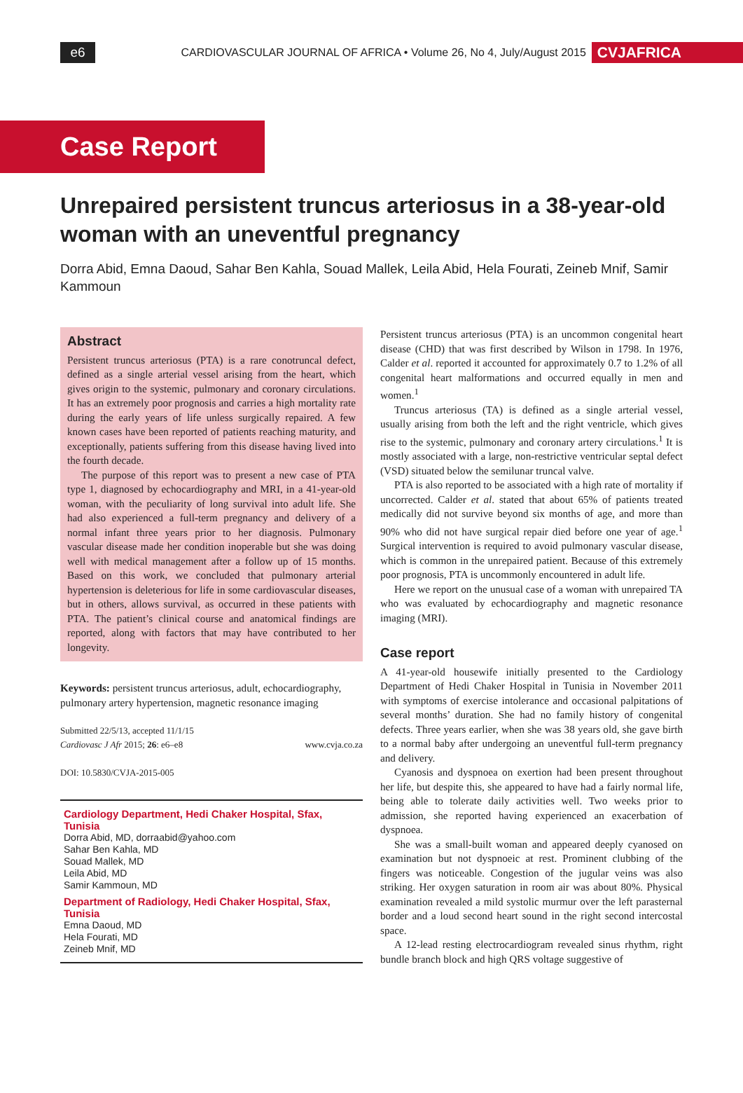e6
CARDIOVASCULAR JOURNAL OF AFRICA • Volume 26, No 4, July/August 2015
CVJAFRICA
Case Report
Unrepaired persistent truncus arteriosus in a 38-year-old woman with an uneventful pregnancy
Dorra Abid, Emna Daoud, Sahar Ben Kahla, Souad Mallek, Leila Abid, Hela Fourati, Zeineb Mnif, Samir Kammoun
Abstract
Persistent truncus arteriosus (PTA) is a rare conotruncal defect, defined as a single arterial vessel arising from the heart, which gives origin to the systemic, pulmonary and coronary circulations. It has an extremely poor prognosis and carries a high mortality rate during the early years of life unless surgically repaired. A few known cases have been reported of patients reaching maturity, and exceptionally, patients suffering from this disease having lived into the fourth decade.
The purpose of this report was to present a new case of PTA type 1, diagnosed by echocardiography and MRI, in a 41-year-old woman, with the peculiarity of long survival into adult life. She had also experienced a full-term pregnancy and delivery of a normal infant three years prior to her diagnosis. Pulmonary vascular disease made her condition inoperable but she was doing well with medical management after a follow up of 15 months. Based on this work, we concluded that pulmonary arterial hypertension is deleterious for life in some cardiovascular diseases, but in others, allows survival, as occurred in these patients with PTA. The patient’s clinical course and anatomical findings are reported, along with factors that may have contributed to her longevity.
Keywords: persistent truncus arteriosus, adult, echocardiography, pulmonary artery hypertension, magnetic resonance imaging
Submitted 22/5/13, accepted 11/1/15
Cardiovasc J Afr 2015; 26: e6–e8 www.cvja.co.za
DOI: 10.5830/CVJA-2015-005
Cardiology Department, Hedi Chaker Hospital, Sfax, Tunisia
Dorra Abid, MD, dorraabid@yahoo.com
Sahar Ben Kahla, MD
Souad Mallek, MD
Leila Abid, MD
Samir Kammoun, MD
Department of Radiology, Hedi Chaker Hospital, Sfax, Tunisia
Emna Daoud, MD
Hela Fourati, MD
Zeineb Mnif, MD
Persistent truncus arteriosus (PTA) is an uncommon congenital heart disease (CHD) that was first described by Wilson in 1798. In 1976, Calder et al. reported it accounted for approximately 0.7 to 1.2% of all congenital heart malformations and occurred equally in men and women.<sup>1</sup>
Truncus arteriosus (TA) is defined as a single arterial vessel, usually arising from both the left and the right ventricle, which gives rise to the systemic, pulmonary and coronary artery circulations.<sup>1</sup> It is mostly associated with a large, non-restrictive ventricular septal defect (VSD) situated below the semilunar truncal valve.
PTA is also reported to be associated with a high rate of mortality if uncorrected. Calder et al. stated that about 65% of patients treated medically did not survive beyond six months of age, and more than 90% who did not have surgical repair died before one year of age.<sup>1</sup> Surgical intervention is required to avoid pulmonary vascular disease, which is common in the unrepaired patient. Because of this extremely poor prognosis, PTA is uncommonly encountered in adult life.
Here we report on the unusual case of a woman with unrepaired TA who was evaluated by echocardiography and magnetic resonance imaging (MRI).
Case report
A 41-year-old housewife initially presented to the Cardiology Department of Hedi Chaker Hospital in Tunisia in November 2011 with symptoms of exercise intolerance and occasional palpitations of several months’ duration. She had no family history of congenital defects. Three years earlier, when she was 38 years old, she gave birth to a normal baby after undergoing an uneventful full-term pregnancy and delivery.
Cyanosis and dyspnoea on exertion had been present throughout her life, but despite this, she appeared to have had a fairly normal life, being able to tolerate daily activities well. Two weeks prior to admission, she reported having experienced an exacerbation of dyspnoea.
She was a small-built woman and appeared deeply cyanosed on examination but not dyspnoeic at rest. Prominent clubbing of the fingers was noticeable. Congestion of the jugular veins was also striking. Her oxygen saturation in room air was about 80%. Physical examination revealed a mild systolic murmur over the left parasternal border and a loud second heart sound in the right second intercostal space.
A 12-lead resting electrocardiogram revealed sinus rhythm, right bundle branch block and high QRS voltage suggestive of